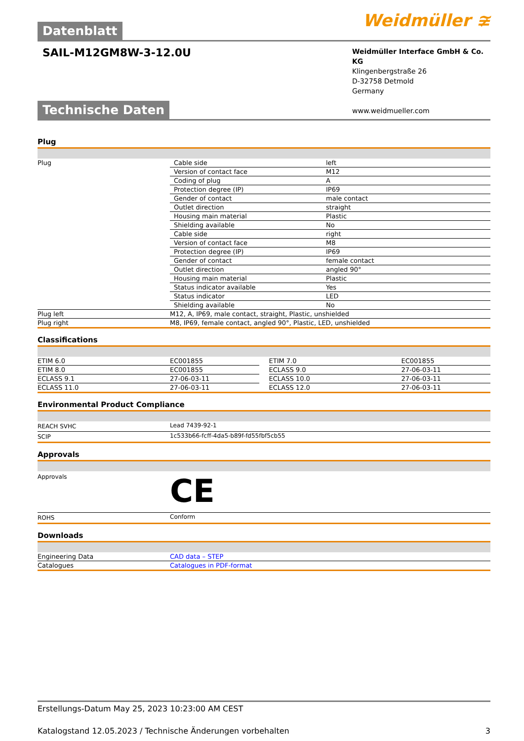Datenblatt Weidmüller ≆
SAIL-M12GM8W-3-12.0U
Weidmüller Interface GmbH & Co. KG
Klingenbergstraße 26
D-32758 Detmold
Germany
www.weidmueller.com
Technische Daten
Plug
| Plug | Cable side | left |
| | Version of contact face | M12 |
| | Coding of plug | A |
| | Protection degree (IP) | IP69 |
| | Gender of contact | male contact |
| | Outlet direction | straight |
| | Housing main material | Plastic |
| | Shielding available | No |
| | Cable side | right |
| | Version of contact face | M8 |
| | Protection degree (IP) | IP69 |
| | Gender of contact | female contact |
| | Outlet direction | angled 90° |
| | Housing main material | Plastic |
| | Status indicator available | Yes |
| | Status indicator | LED |
| | Shielding available | No |
| Plug left | M12, A, IP69, male contact, straight, Plastic, unshielded | |
| Plug right | M8, IP69, female contact, angled 90°, Plastic, LED, unshielded | |
Classifications
| ETIM 6.0 | EC001855 | | ETIM 7.0 | EC001855 |
| ETIM 8.0 | EC001855 | | ECLASS 9.0 | 27-06-03-11 |
| ECLASS 9.1 | 27-06-03-11 | | ECLASS 10.0 | 27-06-03-11 |
| ECLASS 11.0 | 27-06-03-11 | | ECLASS 12.0 | 27-06-03-11 |
Environmental Product Compliance
| REACH SVHC | Lead 7439-92-1 |
| SCIP | 1c533b66-fcff-4da5-b89f-fd55fbf5cb55 |
Approvals
| Approvals | CE |
| ROHS | Conform |
Downloads
| Engineering Data | CAD data – STEP |
| Catalogues | Catalogues in PDF-format |
Erstellungs-Datum May 25, 2023 10:23:00 AM CEST
Katalogstand 12.05.2023 / Technische Änderungen vorbehalten 3